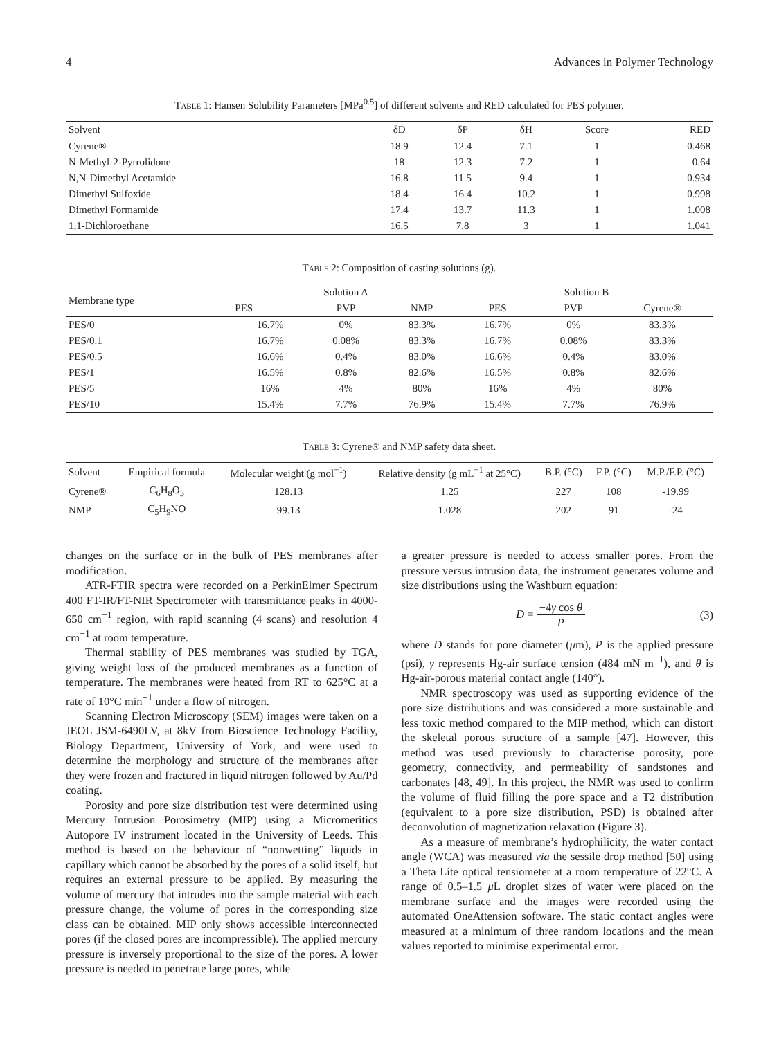4 Advances in Polymer Technology
Table 1: Hansen Solubility Parameters [MPa<sup>0.5</sup>] of different solvents and RED calculated for PES polymer.
| Solvent | δD | δP | δH | Score | RED |
| --- | --- | --- | --- | --- | --- |
| Cyrene® | 18.9 | 12.4 | 7.1 | 1 | 0.468 |
| N-Methyl-2-Pyrrolidone | 18 | 12.3 | 7.2 | 1 | 0.64 |
| N,N-Dimethyl Acetamide | 16.8 | 11.5 | 9.4 | 1 | 0.934 |
| Dimethyl Sulfoxide | 18.4 | 16.4 | 10.2 | 1 | 0.998 |
| Dimethyl Formamide | 17.4 | 13.7 | 11.3 | 1 | 1.008 |
| 1,1-Dichloroethane | 16.5 | 7.8 | 3 | 1 | 1.041 |
Table 2: Composition of casting solutions (g).
| Membrane type | Solution A | | | Solution B | | |
| --- | --- | --- | --- | --- | --- | --- |
| | PES | PVP | NMP | PES | PVP | Cyrene® |
| PES/0 | 16.7% | 0% | 83.3% | 16.7% | 0% | 83.3% |
| PES/0.1 | 16.7% | 0.08% | 83.3% | 16.7% | 0.08% | 83.3% |
| PES/0.5 | 16.6% | 0.4% | 83.0% | 16.6% | 0.4% | 83.0% |
| PES/1 | 16.5% | 0.8% | 82.6% | 16.5% | 0.8% | 82.6% |
| PES/5 | 16% | 4% | 80% | 16% | 4% | 80% |
| PES/10 | 15.4% | 7.7% | 76.9% | 15.4% | 7.7% | 76.9% |
Table 3: Cyrene® and NMP safety data sheet.
| Solvent | Empirical formula | Molecular weight (g mol<sup>−1</sup>) | Relative density (g mL<sup>−1</sup> at 25°C) | B.P. (°C) | F.P. (°C) | M.P./F.P. (°C) |
| --- | --- | --- | --- | --- | --- | --- |
| Cyrene® | C<sub>6</sub>H<sub>8</sub>O<sub>3</sub> | 128.13 | 1.25 | 227 | 108 | -19.99 |
| NMP | C<sub>5</sub>H<sub>9</sub>NO | 99.13 | 1.028 | 202 | 91 | -24 |
changes on the surface or in the bulk of PES membranes after modification.
ATR-FTIR spectra were recorded on a PerkinElmer Spectrum 400 FT-IR/FT-NIR Spectrometer with transmittance peaks in 4000-650 cm<sup>−1</sup> region, with rapid scanning (4 scans) and resolution 4 cm<sup>−1</sup> at room temperature.
Thermal stability of PES membranes was studied by TGA, giving weight loss of the produced membranes as a function of temperature. The membranes were heated from RT to 625°C at a rate of 10°C min<sup>−1</sup> under a flow of nitrogen.
Scanning Electron Microscopy (SEM) images were taken on a JEOL JSM-6490LV, at 8kV from Bioscience Technology Facility, Biology Department, University of York, and were used to determine the morphology and structure of the membranes after they were frozen and fractured in liquid nitrogen followed by Au/Pd coating.
Porosity and pore size distribution test were determined using Mercury Intrusion Porosimetry (MIP) using a Micromeritics Autopore IV instrument located in the University of Leeds. This method is based on the behaviour of “nonwetting” liquids in capillary which cannot be absorbed by the pores of a solid itself, but requires an external pressure to be applied. By measuring the volume of mercury that intrudes into the sample material with each pressure change, the volume of pores in the corresponding size class can be obtained. MIP only shows accessible interconnected pores (if the closed pores are incompressible). The applied mercury pressure is inversely proportional to the size of the pores. A lower pressure is needed to penetrate large pores, while
a greater pressure is needed to access smaller pores. From the pressure versus intrusion data, the instrument generates volume and size distributions using the Washburn equation:
D = −4γ cos θ P (3)
where D stands for pore diameter (μm), P is the applied pressure (psi), γ represents Hg-air surface tension (484 mN m<sup>−1</sup>), and θ is Hg-air-porous material contact angle (140°).
NMR spectroscopy was used as supporting evidence of the pore size distributions and was considered a more sustainable and less toxic method compared to the MIP method, which can distort the skeletal porous structure of a sample [47]. However, this method was used previously to characterise porosity, pore geometry, connectivity, and permeability of sandstones and carbonates [48, 49]. In this project, the NMR was used to confirm the volume of fluid filling the pore space and a T2 distribution (equivalent to a pore size distribution, PSD) is obtained after deconvolution of magnetization relaxation (Figure 3).
As a measure of membrane’s hydrophilicity, the water contact angle (WCA) was measured via the sessile drop method [50] using a Theta Lite optical tensiometer at a room temperature of 22°C. A range of 0.5–1.5 μ L droplet sizes of water were placed on the membrane surface and the images were recorded using the automated OneAttension software. The static contact angles were measured at a minimum of three random locations and the mean values reported to minimise experimental error.